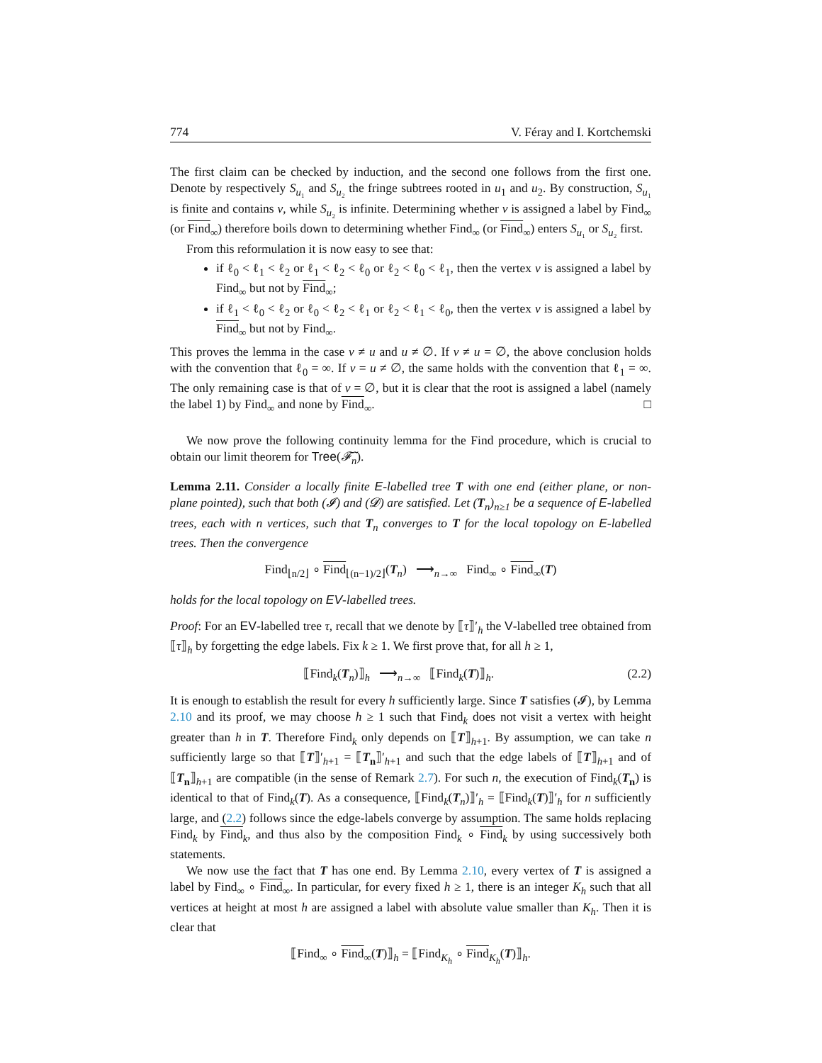774 V. Féray and I. Kortchemski
The first claim can be checked by induction, and the second one follows from the first one. Denote by respectively S<sub>u₁</sub> and S<sub>u₂</sub> the fringe subtrees rooted in u<sub>1</sub> and u<sub>2</sub>. By construction, S<sub>u₁</sub> is finite and contains v, while S<sub>u₂</sub> is infinite. Determining whether v is assigned a label by Find<sub>∞</sub> (or Find<sub>∞</sub>) therefore boils down to determining whether Find<sub>∞</sub> (or Find<sub>∞</sub>) enters S<sub>u₁</sub> or S<sub>u₂</sub> first.
From this reformulation it is now easy to see that:
if ℓ<sub>0</sub> < ℓ<sub>1</sub> < ℓ<sub>2</sub> or ℓ<sub>1</sub> < ℓ<sub>2</sub> < ℓ<sub>0</sub> or ℓ<sub>2</sub> < ℓ<sub>0</sub> < ℓ<sub>1</sub>, then the vertex v is assigned a label by Find<sub>∞</sub> but not by Find<sub>∞</sub>;
if ℓ<sub>1</sub> < ℓ<sub>0</sub> < ℓ<sub>2</sub> or ℓ<sub>0</sub> < ℓ<sub>2</sub> < ℓ<sub>1</sub> or ℓ<sub>2</sub> < ℓ<sub>1</sub> < ℓ<sub>0</sub>, then the vertex v is assigned a label by Find<sub>∞</sub> but not by Find<sub>∞</sub>.
This proves the lemma in the case v ≠ u and u ≠ ∅. If v ≠ u = ∅, the above conclusion holds with the convention that ℓ<sub>0</sub> = ∞. If v = u ≠ ∅, the same holds with the convention that ℓ<sub>1</sub> = ∞. The only remaining case is that of v = ∅, but it is clear that the root is assigned a label (namely the label 1) by Find<sub>∞</sub> and none by Find<sub>∞</sub>. □
We now prove the following continuity lemma for the Find procedure, which is crucial to obtain our limit theorem for Tree(𝓕̃<sub>n</sub>).
Lemma 2.11. Consider a locally finite E-labelled tree T with one end (either plane, or non-plane pointed), such that both (𝓘) and (𝓓) are satisfied. Let (T<sub>n</sub>)<sub>n≥1</sub> be a sequence of E-labelled trees, each with n vertices, such that T<sub>n</sub> converges to T for the local topology on E-labelled trees. Then the convergence
Find<sub>⌊n/2⌋</sub> ∘ Find<sub>⌊(n−1)/2⌋</sub>(T<sub>n</sub>) ⟶<sub>n→∞</sub> Find<sub>∞</sub> ∘ Find<sub>∞</sub>(T)
holds for the local topology on EV-labelled trees.
Proof: For an EV-labelled tree τ, recall that we denote by ⟦τ⟧′<sub>h</sub> the V-labelled tree obtained from ⟦τ⟧<sub>h</sub> by forgetting the edge labels. Fix k ≥ 1. We first prove that, for all h ≥ 1,
⟦Find<sub>k</sub>(T<sub>n</sub>)⟧<sub>h</sub> ⟶<sub>n→∞</sub> ⟦Find<sub>k</sub>(T)⟧<sub>h</sub>. (2.2)
It is enough to establish the result for every h sufficiently large. Since T satisfies (𝓘), by Lemma 2.10 and its proof, we may choose h ≥ 1 such that Find<sub>k</sub> does not visit a vertex with height greater than h in T. Therefore Find<sub>k</sub> only depends on ⟦T⟧<sub>h+1</sub>. By assumption, we can take n sufficiently large so that ⟦T⟧′<sub>h+1</sub> = ⟦T<sub>n</sub>⟧′<sub>h+1</sub> and such that the edge labels of ⟦T⟧<sub>h+1</sub> and of ⟦T<sub>n</sub>⟧<sub>h+1</sub> are compatible (in the sense of Remark 2.7). For such n, the execution of Find<sub>k</sub>(T<sub>n</sub>) is identical to that of Find<sub>k</sub>(T). As a consequence, ⟦Find<sub>k</sub>(T<sub>n</sub>)⟧′<sub>h</sub> = ⟦Find<sub>k</sub>(T)⟧′<sub>h</sub> for n sufficiently large, and (2.2) follows since the edge-labels converge by assumption. The same holds replacing Find<sub>k</sub> by Find<sub>k</sub>, and thus also by the composition Find<sub>k</sub> ∘ Find<sub>k</sub> by using successively both statements.
We now use the fact that T has one end. By Lemma 2.10, every vertex of T is assigned a label by Find<sub>∞</sub> ∘ Find<sub>∞</sub>. In particular, for every fixed h ≥ 1, there is an integer K<sub>h</sub> such that all vertices at height at most h are assigned a label with absolute value smaller than K<sub>h</sub>. Then it is clear that
⟦Find<sub>∞</sub> ∘ Find<sub>∞</sub>(T)⟧<sub>h</sub> = ⟦Find<sub>K<sub>h</sub></sub> ∘ Find<sub>K<sub>h</sub></sub>(T)⟧<sub>h</sub>.